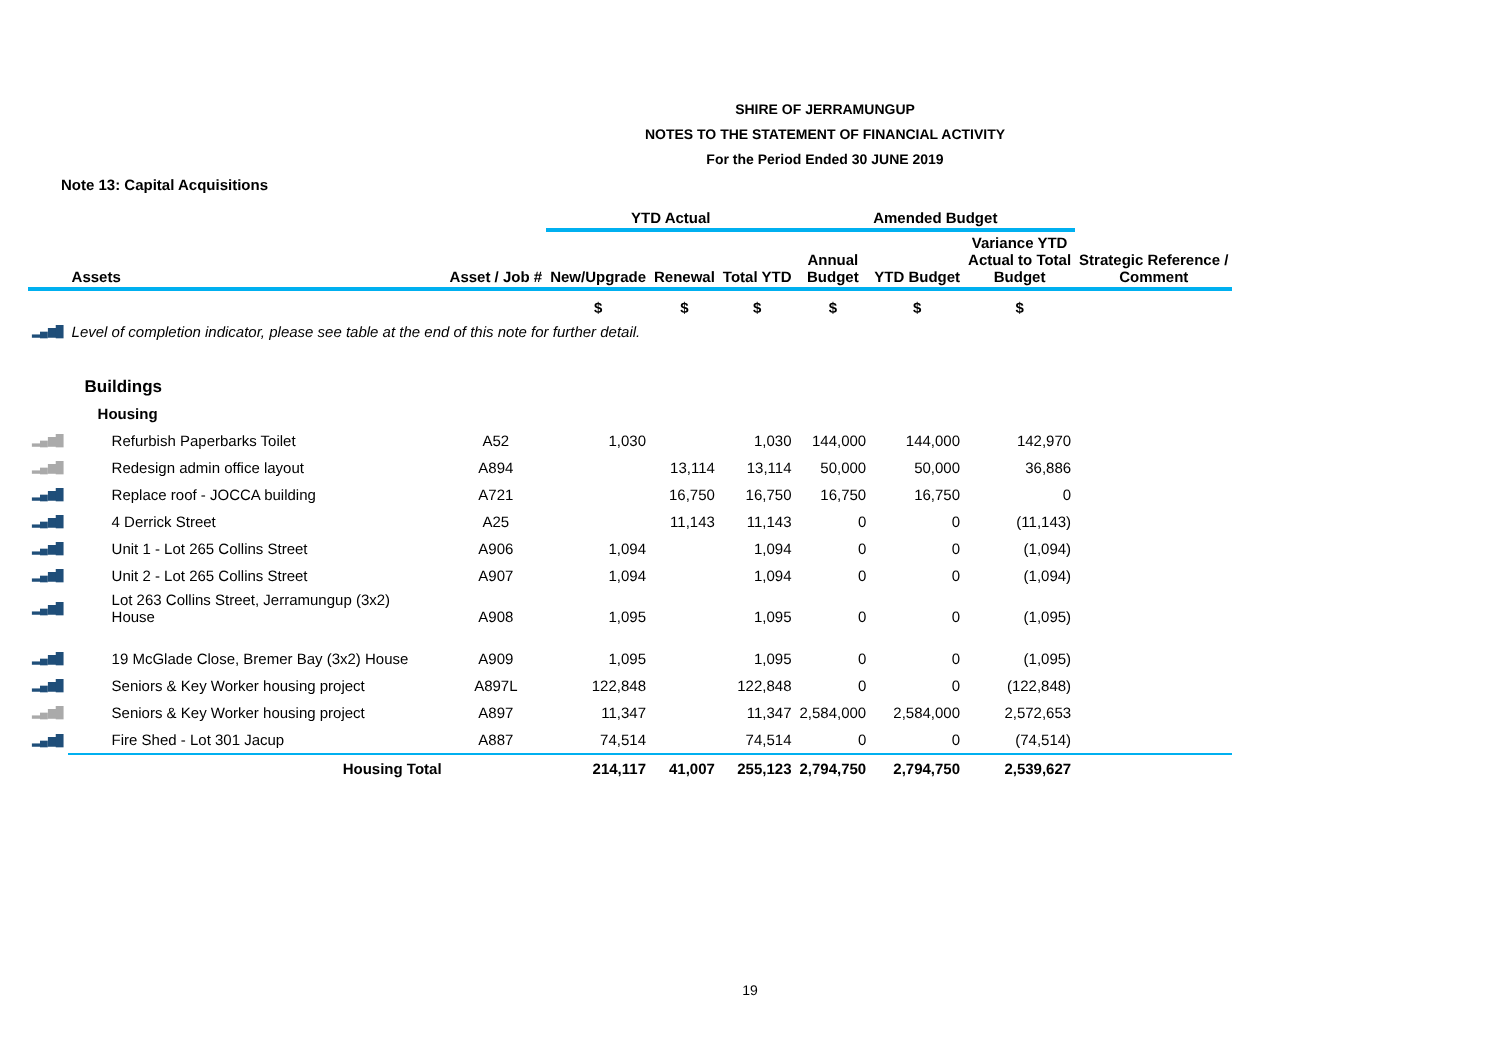SHIRE OF JERRAMUNGUP
NOTES TO THE STATEMENT OF FINANCIAL ACTIVITY
For the Period Ended 30 JUNE 2019
Note 13: Capital Acquisitions
| | | | YTD Actual | | | Amended Budget | | | |
| --- | --- | --- | --- | --- | --- | --- | --- | --- | --- |
| | Assets | Asset / Job # | New/Upgrade | Renewal | Total YTD | Annual Budget | YTD Budget | Variance YTD Actual to Total Budget | Strategic Reference / Comment |
| | | | $ | $ | $ | $ | $ | $ | |
| ▂▄▆█ | Level of completion indicator, please see table at the end of this note for further detail. | | | | | | | | |
| | Buildings | | | | | | | | |
| | Housing | | | | | | | | |
| ▂▄▆█ | Refurbish Paperbarks Toilet | A52 | 1,030 | | 1,030 | 144,000 | 144,000 | 142,970 | |
| ▂▄▆█ | Redesign admin office layout | A894 | | 13,114 | 13,114 | 50,000 | 50,000 | 36,886 | |
| ▂▄▆█ | Replace roof - JOCCA building | A721 | | 16,750 | 16,750 | 16,750 | 16,750 | 0 | |
| ▂▄▆█ | 4 Derrick Street | A25 | | 11,143 | 11,143 | 0 | 0 | (11,143) | |
| ▂▄▆█ | Unit 1 - Lot 265 Collins Street | A906 | 1,094 | | 1,094 | 0 | 0 | (1,094) | |
| ▂▄▆█ | Unit 2 - Lot 265 Collins Street | A907 | 1,094 | | 1,094 | 0 | 0 | (1,094) | |
| ▂▄▆█ | Lot 263 Collins Street, Jerramungup (3x2) House | A908 | 1,095 | | 1,095 | 0 | 0 | (1,095) | |
| ▂▄▆█ | 19 McGlade Close, Bremer Bay (3x2) House | A909 | 1,095 | | 1,095 | 0 | 0 | (1,095) | |
| ▂▄▆█ | Seniors & Key Worker housing project | A897L | 122,848 | | 122,848 | 0 | 0 | (122,848) | |
| ▂▄▆█ | Seniors & Key Worker housing project | A897 | 11,347 | | 11,347 | 2,584,000 | 2,584,000 | 2,572,653 | |
| ▂▄▆█ | Fire Shed - Lot 301 Jacup | A887 | 74,514 | | 74,514 | 0 | 0 | (74,514) | |
| | Housing Total | | 214,117 | 41,007 | 255,123 | 2,794,750 | 2,794,750 | 2,539,627 | |
19